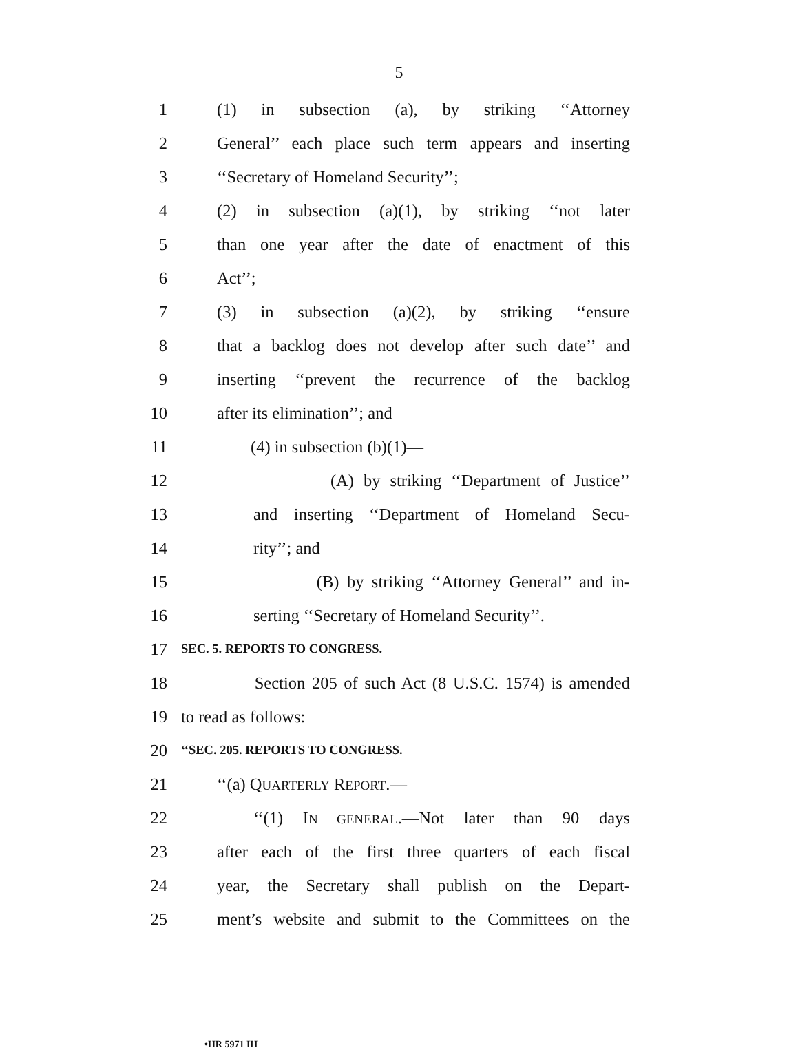5
1 (1) in subsection (a), by striking ‘‘Attorney
2 General’’ each place such term appears and inserting
3 ‘‘Secretary of Homeland Security’’;
4 (2) in subsection (a)(1), by striking ‘‘not later
5 than one year after the date of enactment of this
6 Act’’;
7 (3) in subsection (a)(2), by striking ‘‘ensure
8 that a backlog does not develop after such date’’ and
9 inserting ‘‘prevent the recurrence of the backlog
10 after its elimination’’; and
11 (4) in subsection (b)(1)—
12 (A) by striking ‘‘Department of Justice’’
13 and inserting ‘‘Department of Homeland Secu-
14 rity’’; and
15 (B) by striking ‘‘Attorney General’’ and in-
16 serting ‘‘Secretary of Homeland Security’’.
17 SEC. 5. REPORTS TO CONGRESS.
18 Section 205 of such Act (8 U.S.C. 1574) is amended
19 to read as follows:
20 ‘‘SEC. 205. REPORTS TO CONGRESS.
21 ‘‘(a) QUARTERLY REPORT.—
22 ‘‘(1) IN GENERAL.—Not later than 90 days
23 after each of the first three quarters of each fiscal
24 year, the Secretary shall publish on the Depart-
25 ment’s website and submit to the Committees on the
•HR 5971 IH